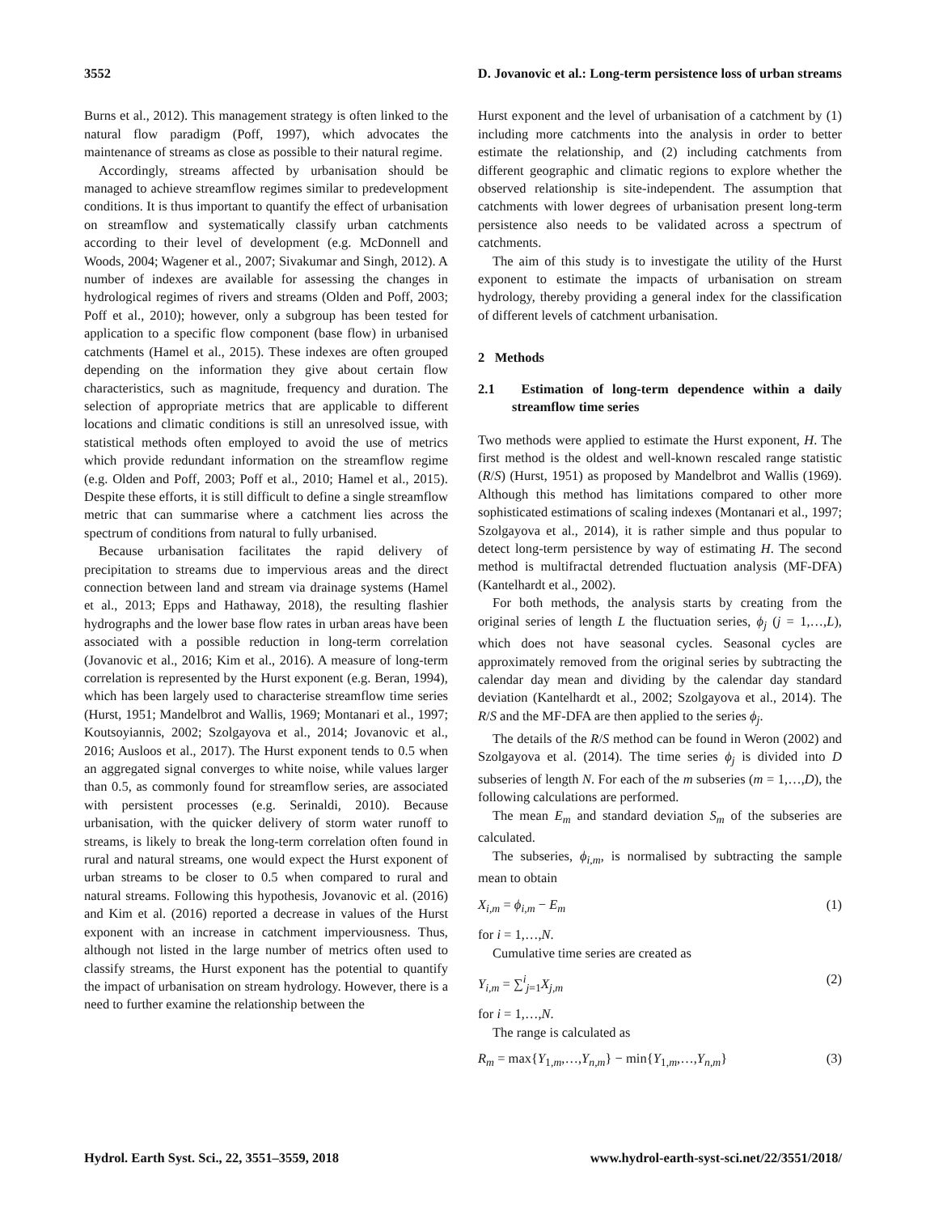3552 D. Jovanovic et al.: Long-term persistence loss of urban streams
Burns et al., 2012). This management strategy is often linked to the natural flow paradigm (Poff, 1997), which advocates the maintenance of streams as close as possible to their natural regime.
Accordingly, streams affected by urbanisation should be managed to achieve streamflow regimes similar to predevelopment conditions. It is thus important to quantify the effect of urbanisation on streamflow and systematically classify urban catchments according to their level of development (e.g. McDonnell and Woods, 2004; Wagener et al., 2007; Sivakumar and Singh, 2012). A number of indexes are available for assessing the changes in hydrological regimes of rivers and streams (Olden and Poff, 2003; Poff et al., 2010); however, only a subgroup has been tested for application to a specific flow component (base flow) in urbanised catchments (Hamel et al., 2015). These indexes are often grouped depending on the information they give about certain flow characteristics, such as magnitude, frequency and duration. The selection of appropriate metrics that are applicable to different locations and climatic conditions is still an unresolved issue, with statistical methods often employed to avoid the use of metrics which provide redundant information on the streamflow regime (e.g. Olden and Poff, 2003; Poff et al., 2010; Hamel et al., 2015). Despite these efforts, it is still difficult to define a single streamflow metric that can summarise where a catchment lies across the spectrum of conditions from natural to fully urbanised.
Because urbanisation facilitates the rapid delivery of precipitation to streams due to impervious areas and the direct connection between land and stream via drainage systems (Hamel et al., 2013; Epps and Hathaway, 2018), the resulting flashier hydrographs and the lower base flow rates in urban areas have been associated with a possible reduction in long-term correlation (Jovanovic et al., 2016; Kim et al., 2016). A measure of long-term correlation is represented by the Hurst exponent (e.g. Beran, 1994), which has been largely used to characterise streamflow time series (Hurst, 1951; Mandelbrot and Wallis, 1969; Montanari et al., 1997; Koutsoyiannis, 2002; Szolgayova et al., 2014; Jovanovic et al., 2016; Ausloos et al., 2017). The Hurst exponent tends to 0.5 when an aggregated signal converges to white noise, while values larger than 0.5, as commonly found for streamflow series, are associated with persistent processes (e.g. Serinaldi, 2010). Because urbanisation, with the quicker delivery of storm water runoff to streams, is likely to break the long-term correlation often found in rural and natural streams, one would expect the Hurst exponent of urban streams to be closer to 0.5 when compared to rural and natural streams. Following this hypothesis, Jovanovic et al. (2016) and Kim et al. (2016) reported a decrease in values of the Hurst exponent with an increase in catchment imperviousness. Thus, although not listed in the large number of metrics often used to classify streams, the Hurst exponent has the potential to quantify the impact of urbanisation on stream hydrology. However, there is a need to further examine the relationship between the
Hurst exponent and the level of urbanisation of a catchment by (1) including more catchments into the analysis in order to better estimate the relationship, and (2) including catchments from different geographic and climatic regions to explore whether the observed relationship is site-independent. The assumption that catchments with lower degrees of urbanisation present long-term persistence also needs to be validated across a spectrum of catchments.
The aim of this study is to investigate the utility of the Hurst exponent to estimate the impacts of urbanisation on stream hydrology, thereby providing a general index for the classification of different levels of catchment urbanisation.
2 Methods
2.1 Estimation of long-term dependence within a daily streamflow time series
Two methods were applied to estimate the Hurst exponent, H. The first method is the oldest and well-known rescaled range statistic (R/S) (Hurst, 1951) as proposed by Mandelbrot and Wallis (1969). Although this method has limitations compared to other more sophisticated estimations of scaling indexes (Montanari et al., 1997; Szolgayova et al., 2014), it is rather simple and thus popular to detect long-term persistence by way of estimating H. The second method is multifractal detrended fluctuation analysis (MF-DFA) (Kantelhardt et al., 2002).
For both methods, the analysis starts by creating from the original series of length L the fluctuation series, ϕ<sub>j</sub> (j = 1,…,L), which does not have seasonal cycles. Seasonal cycles are approximately removed from the original series by subtracting the calendar day mean and dividing by the calendar day standard deviation (Kantelhardt et al., 2002; Szolgayova et al., 2014). The R/S and the MF-DFA are then applied to the series ϕ<sub>j</sub>.
The details of the R/S method can be found in Weron (2002) and Szolgayova et al. (2014). The time series ϕ<sub>j</sub> is divided into D subseries of length N. For each of the m subseries (m = 1,…,D), the following calculations are performed.
The mean E<sub>m</sub> and standard deviation S<sub>m</sub> of the subseries are calculated.
The subseries, ϕ<sub>i,m</sub>, is normalised by subtracting the sample mean to obtain
X<sub>i,m</sub> = ϕ<sub>i,m</sub> − E<sub>m</sub> (1)
for i = 1,…,N.
Cumulative time series are created as
Y<sub>i,m</sub> = ∑<sup>i</sup><sub>j=1</sub>X<sub>j,m</sub> (2)
for i = 1,…,N.
The range is calculated as
R<sub>m</sub> = max{Y<sub>1,m</sub>,…,Y<sub>n,m</sub>} − min{Y<sub>1,m</sub>,…,Y<sub>n,m</sub>} (3)
Hydrol. Earth Syst. Sci., 22, 3551–3559, 2018 www.hydrol-earth-syst-sci.net/22/3551/2018/